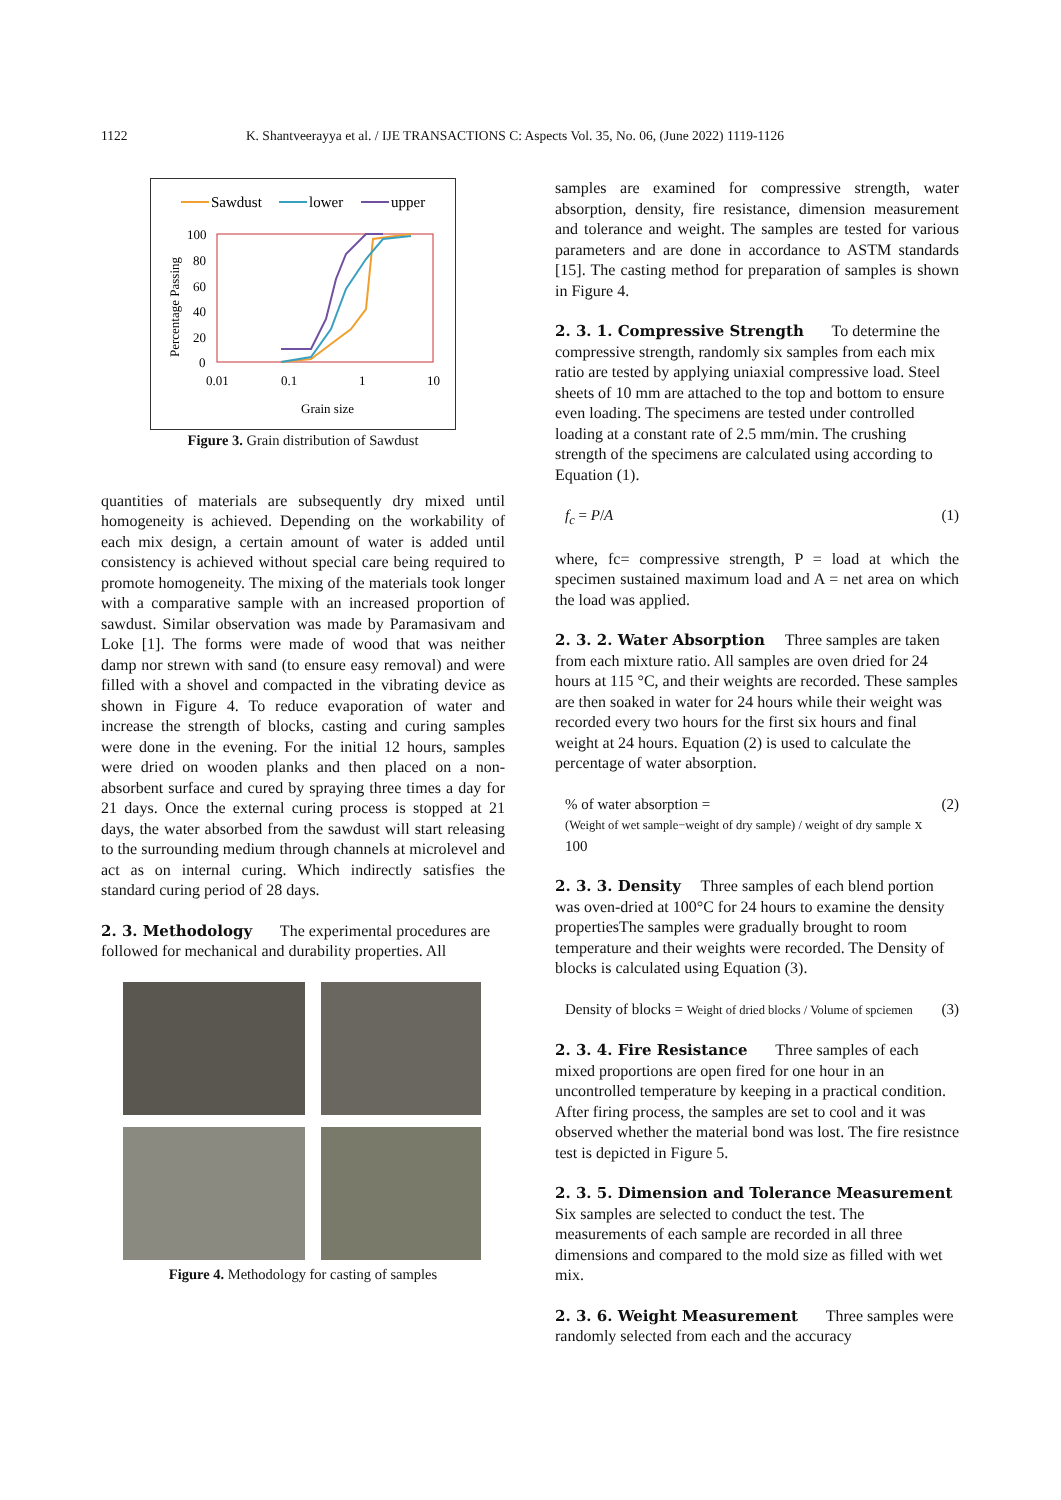1122 K. Shantveerayya et al. / IJE TRANSACTIONS C: Aspects Vol. 35, No. 06, (June 2022) 1119-1126
Sawdust
lower
upper
100
80
60
40
20
0
0.01
0.1
1
10
Grain size
Percentage Passing
Figure 3. Grain distribution of Sawdust
quantities of materials are subsequently dry mixed until homogeneity is achieved. Depending on the workability of each mix design, a certain amount of water is added until consistency is achieved without special care being required to promote homogeneity. The mixing of the materials took longer with a comparative sample with an increased proportion of sawdust. Similar observation was made by Paramasivam and Loke [1]. The forms were made of wood that was neither damp nor strewn with sand (to ensure easy removal) and were filled with a shovel and compacted in the vibrating device as shown in Figure 4. To reduce evaporation of water and increase the strength of blocks, casting and curing samples were done in the evening. For the initial 12 hours, samples were dried on wooden planks and then placed on a non-absorbent surface and cured by spraying three times a day for 21 days. Once the external curing process is stopped at 21 days, the water absorbed from the sawdust will start releasing to the surrounding medium through channels at microlevel and act as on internal curing. Which indirectly satisfies the standard curing period of 28 days.
2. 3. Methodology
The experimental procedures are followed for mechanical and durability properties. All
Figure 4. Methodology for casting of samples
samples are examined for compressive strength, water absorption, density, fire resistance, dimension measurement and tolerance and weight. The samples are tested for various parameters and are done in accordance to ASTM standards [15]. The casting method for preparation of samples is shown in Figure 4.
2. 3. 1. Compressive Strength
To determine the compressive strength, randomly six samples from each mix ratio are tested by applying uniaxial compressive load. Steel sheets of 10 mm are attached to the top and bottom to ensure even loading. The specimens are tested under controlled loading at a constant rate of 2.5 mm/min. The crushing strength of the specimens are calculated using according to Equation (1).
f<sub>c</sub> = P/A (1)
where, fc= compressive strength, P = load at which the specimen sustained maximum load and A = net area on which the load was applied.
2. 3. 2. Water Absorption
Three samples are taken from each mixture ratio. All samples are oven dried for 24 hours at 115 °C, and their weights are recorded. These samples are then soaked in water for 24 hours while their weight was recorded every two hours for the first six hours and final weight at 24 hours. Equation (2) is used to calculate the percentage of water absorption.
% of water absorption =
(Weight of wet sample−weight of dry sample) / weight of dry sample x 100 (2)
2. 3. 3. Density
Three samples of each blend portion was oven-dried at 100°C for 24 hours to examine the density propertiesThe samples were gradually brought to room temperature and their weights were recorded. The Density of blocks is calculated using Equation (3).
Density of blocks = Weight of dried blocks / Volume of spciemen (3)
2. 3. 4. Fire Resistance
Three samples of each mixed proportions are open fired for one hour in an uncontrolled temperature by keeping in a practical condition. After firing process, the samples are set to cool and it was observed whether the material bond was lost. The fire resistnce test is depicted in Figure 5.
2. 3. 5. Dimension and Tolerance Measurement
Six samples are selected to conduct the test. The measurements of each sample are recorded in all three dimensions and compared to the mold size as filled with wet mix.
2. 3. 6. Weight Measurement
Three samples were randomly selected from each and the accuracy